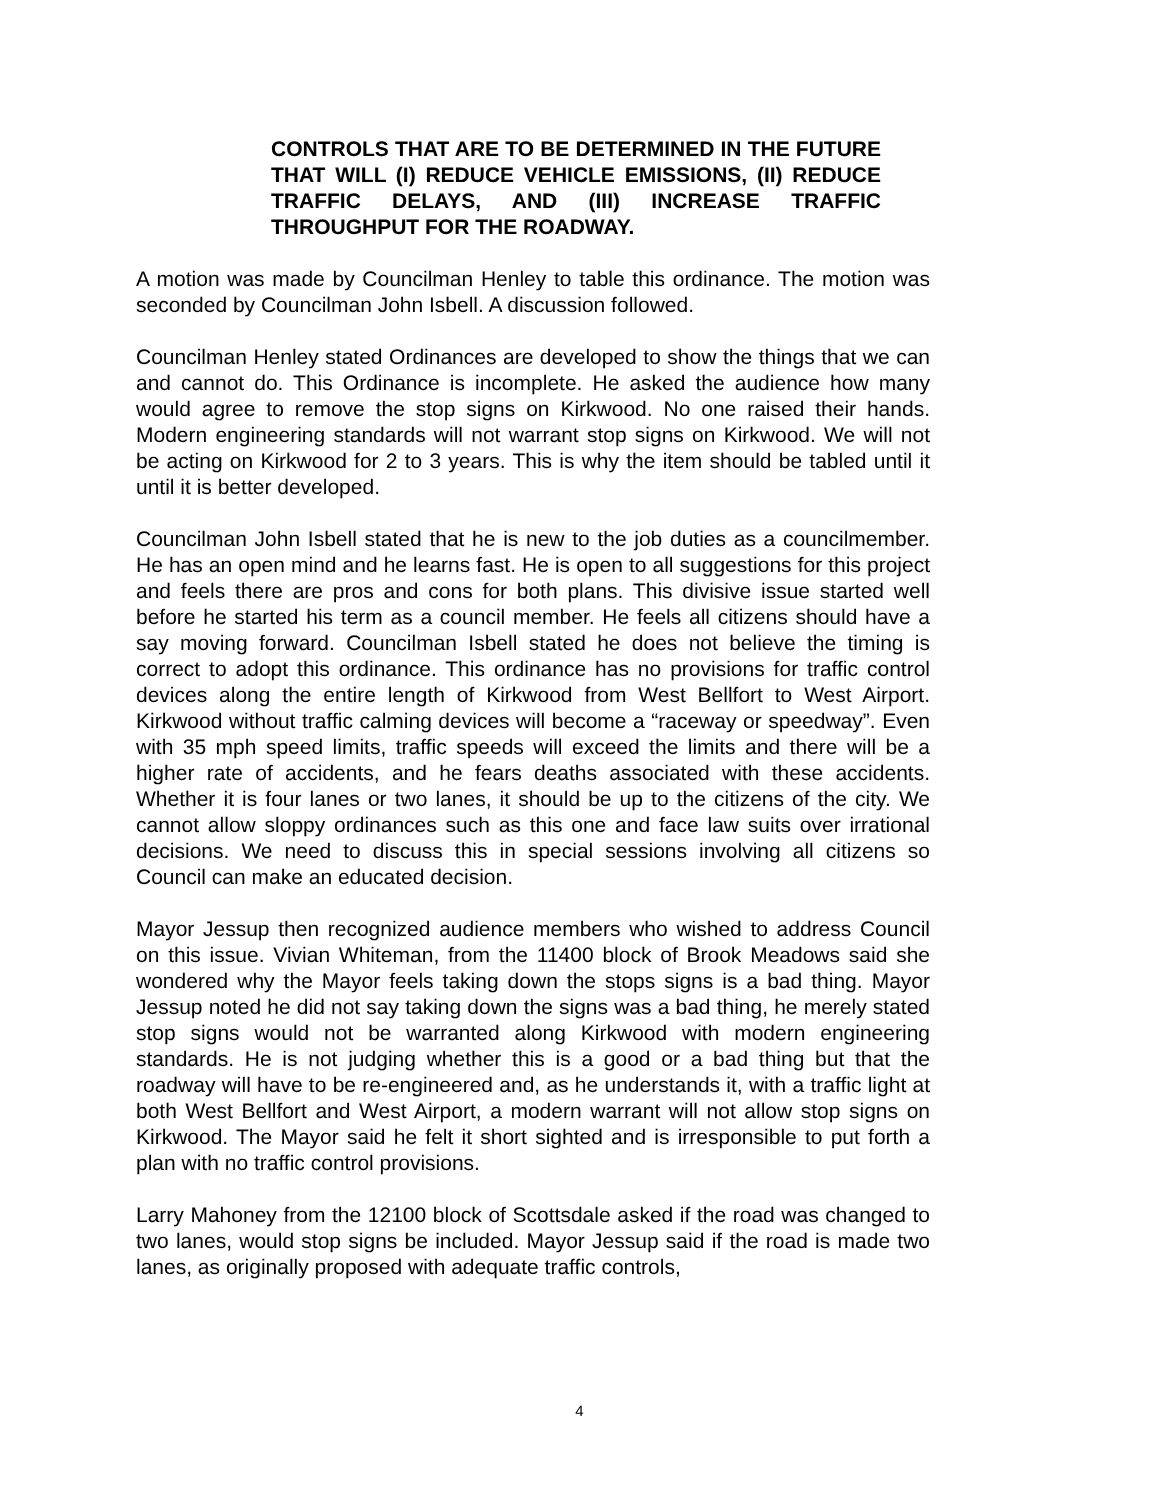CONTROLS THAT ARE TO BE DETERMINED IN THE FUTURE THAT WILL (I) REDUCE VEHICLE EMISSIONS, (II) REDUCE TRAFFIC DELAYS, AND (III) INCREASE TRAFFIC THROUGHPUT FOR THE ROADWAY.
A motion was made by Councilman Henley to table this ordinance. The motion was seconded by Councilman John Isbell. A discussion followed.
Councilman Henley stated Ordinances are developed to show the things that we can and cannot do. This Ordinance is incomplete. He asked the audience how many would agree to remove the stop signs on Kirkwood. No one raised their hands. Modern engineering standards will not warrant stop signs on Kirkwood. We will not be acting on Kirkwood for 2 to 3 years. This is why the item should be tabled until it until it is better developed.
Councilman John Isbell stated that he is new to the job duties as a councilmember. He has an open mind and he learns fast. He is open to all suggestions for this project and feels there are pros and cons for both plans. This divisive issue started well before he started his term as a council member. He feels all citizens should have a say moving forward. Councilman Isbell stated he does not believe the timing is correct to adopt this ordinance. This ordinance has no provisions for traffic control devices along the entire length of Kirkwood from West Bellfort to West Airport. Kirkwood without traffic calming devices will become a “raceway or speedway”. Even with 35 mph speed limits, traffic speeds will exceed the limits and there will be a higher rate of accidents, and he fears deaths associated with these accidents. Whether it is four lanes or two lanes, it should be up to the citizens of the city. We cannot allow sloppy ordinances such as this one and face law suits over irrational decisions. We need to discuss this in special sessions involving all citizens so Council can make an educated decision.
Mayor Jessup then recognized audience members who wished to address Council on this issue. Vivian Whiteman, from the 11400 block of Brook Meadows said she wondered why the Mayor feels taking down the stops signs is a bad thing. Mayor Jessup noted he did not say taking down the signs was a bad thing, he merely stated stop signs would not be warranted along Kirkwood with modern engineering standards. He is not judging whether this is a good or a bad thing but that the roadway will have to be re-engineered and, as he understands it, with a traffic light at both West Bellfort and West Airport, a modern warrant will not allow stop signs on Kirkwood. The Mayor said he felt it short sighted and is irresponsible to put forth a plan with no traffic control provisions.
Larry Mahoney from the 12100 block of Scottsdale asked if the road was changed to two lanes, would stop signs be included. Mayor Jessup said if the road is made two lanes, as originally proposed with adequate traffic controls,
4